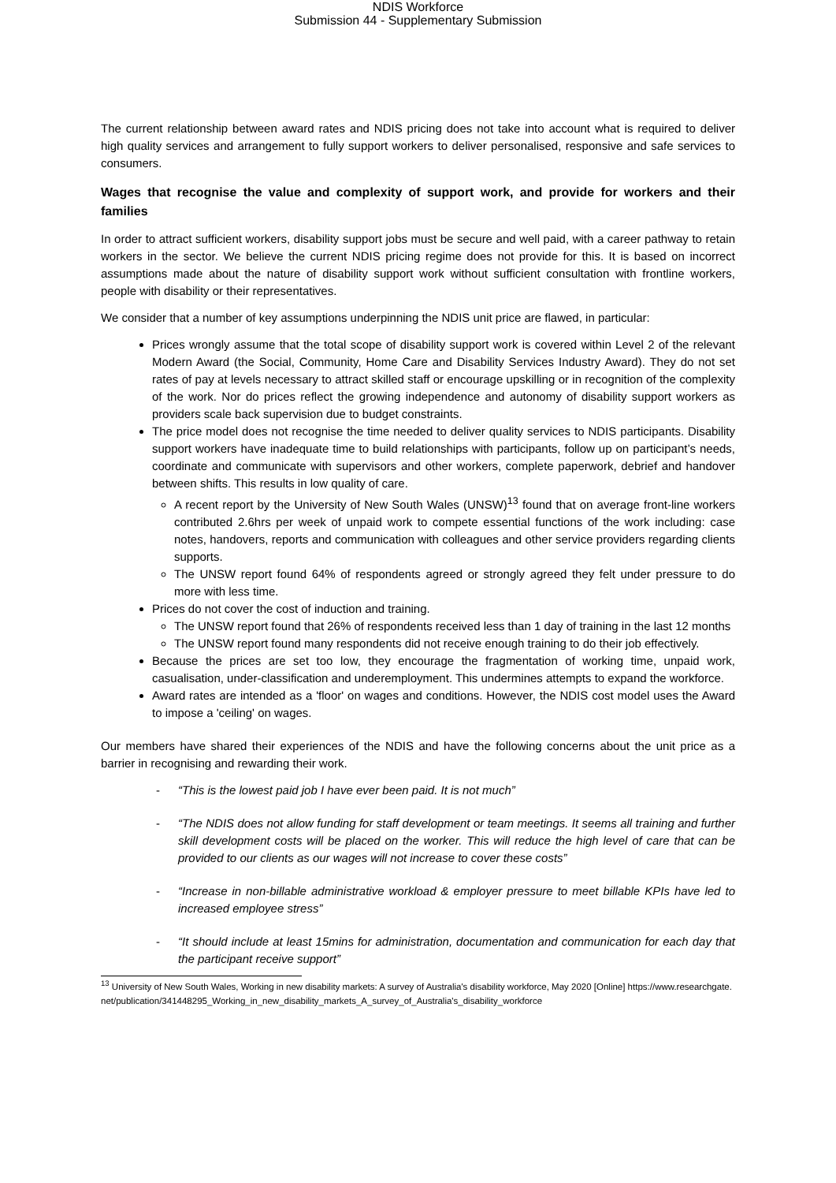NDIS Workforce
Submission 44 - Supplementary Submission
The current relationship between award rates and NDIS pricing does not take into account what is required to deliver high quality services and arrangement to fully support workers to deliver personalised, responsive and safe services to consumers.
Wages that recognise the value and complexity of support work, and provide for workers and their families
In order to attract sufficient workers, disability support jobs must be secure and well paid, with a career pathway to retain workers in the sector. We believe the current NDIS pricing regime does not provide for this. It is based on incorrect assumptions made about the nature of disability support work without sufficient consultation with frontline workers, people with disability or their representatives.
We consider that a number of key assumptions underpinning the NDIS unit price are flawed, in particular:
Prices wrongly assume that the total scope of disability support work is covered within Level 2 of the relevant Modern Award (the Social, Community, Home Care and Disability Services Industry Award). They do not set rates of pay at levels necessary to attract skilled staff or encourage upskilling or in recognition of the complexity of the work. Nor do prices reflect the growing independence and autonomy of disability support workers as providers scale back supervision due to budget constraints.
The price model does not recognise the time needed to deliver quality services to NDIS participants. Disability support workers have inadequate time to build relationships with participants, follow up on participant’s needs, coordinate and communicate with supervisors and other workers, complete paperwork, debrief and handover between shifts. This results in low quality of care.
A recent report by the University of New South Wales (UNSW)<sup>13</sup> found that on average front-line workers contributed 2.6hrs per week of unpaid work to compete essential functions of the work including: case notes, handovers, reports and communication with colleagues and other service providers regarding clients supports.
The UNSW report found 64% of respondents agreed or strongly agreed they felt under pressure to do more with less time.
Prices do not cover the cost of induction and training.
The UNSW report found that 26% of respondents received less than 1 day of training in the last 12 months
The UNSW report found many respondents did not receive enough training to do their job effectively.
Because the prices are set too low, they encourage the fragmentation of working time, unpaid work, casualisation, under-classification and underemployment. This undermines attempts to expand the workforce.
Award rates are intended as a 'floor' on wages and conditions. However, the NDIS cost model uses the Award to impose a 'ceiling' on wages.
Our members have shared their experiences of the NDIS and have the following concerns about the unit price as a barrier in recognising and rewarding their work.
- “This is the lowest paid job I have ever been paid. It is not much”
- “The NDIS does not allow funding for staff development or team meetings. It seems all training and further skill development costs will be placed on the worker. This will reduce the high level of care that can be provided to our clients as our wages will not increase to cover these costs”
- “Increase in non-billable administrative workload & employer pressure to meet billable KPIs have led to increased employee stress”
- “It should include at least 15mins for administration, documentation and communication for each day that the participant receive support”
<sup>13</sup> University of New South Wales, Working in new disability markets: A survey of Australia's disability workforce, May 2020 [Online] https://www.researchgate.net/publication/341448295_Working_in_new_disability_markets_A_survey_of_Australia's_disability_workforce